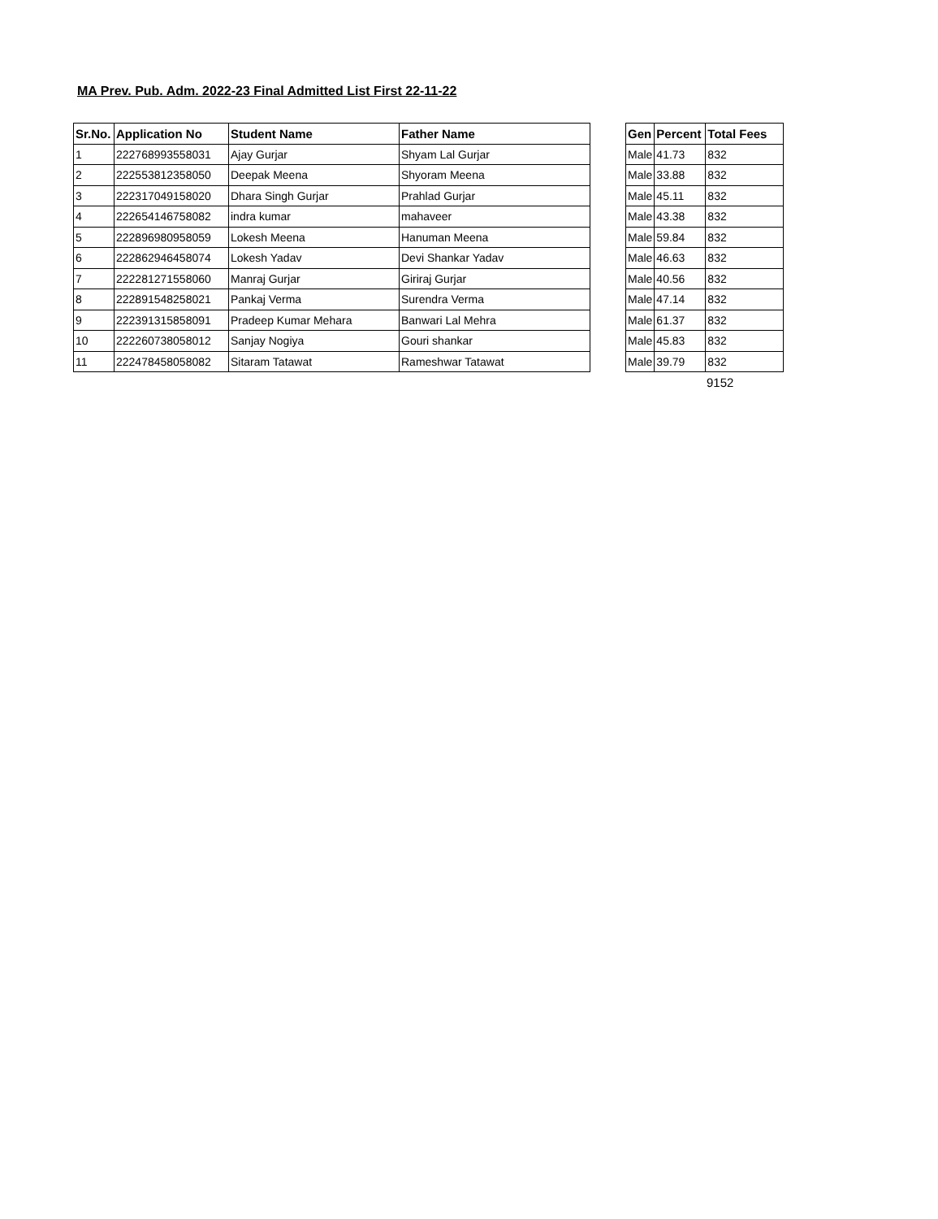MA Prev. Pub. Adm. 2022-23 Final Admitted List First 22-11-22
| Sr.No. | Application No | Student Name | Father Name |
| --- | --- | --- | --- |
| 1 | 222768993558031 | Ajay Gurjar | Shyam Lal Gurjar |
| 2 | 222553812358050 | Deepak Meena | Shyoram Meena |
| 3 | 222317049158020 | Dhara Singh Gurjar | Prahlad Gurjar |
| 4 | 222654146758082 | indra kumar | mahaveer |
| 5 | 222896980958059 | Lokesh Meena | Hanuman Meena |
| 6 | 222862946458074 | Lokesh Yadav | Devi Shankar Yadav |
| 7 | 222281271558060 | Manraj Gurjar | Giriraj Gurjar |
| 8 | 222891548258021 | Pankaj Verma | Surendra Verma |
| 9 | 222391315858091 | Pradeep Kumar Mehara | Banwari Lal Mehra |
| 10 | 222260738058012 | Sanjay Nogiya | Gouri shankar |
| 11 | 222478458058082 | Sitaram Tatawat | Rameshwar Tatawat |
| Gen | Percent | Total Fees |
| --- | --- | --- |
| Male | 41.73 | 832 |
| Male | 33.88 | 832 |
| Male | 45.11 | 832 |
| Male | 43.38 | 832 |
| Male | 59.84 | 832 |
| Male | 46.63 | 832 |
| Male | 40.56 | 832 |
| Male | 47.14 | 832 |
| Male | 61.37 | 832 |
| Male | 45.83 | 832 |
| Male | 39.79 | 832 |
9152